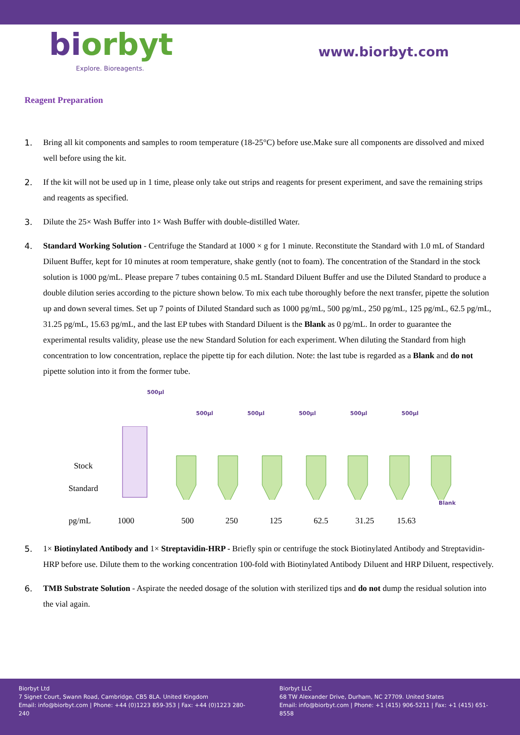biorbyt
Explore. Bioreagents.
www.biorbyt.com
Reagent Preparation
1. Bring all kit components and samples to room temperature (18-25°C) before use.Make sure all components are dissolved and mixed well before using the kit.
2. If the kit will not be used up in 1 time, please only take out strips and reagents for present experiment, and save the remaining strips and reagents as specified.
3. Dilute the 25× Wash Buffer into 1× Wash Buffer with double-distilled Water.
4. Standard Working Solution - Centrifuge the Standard at 1000 × g for 1 minute. Reconstitute the Standard with 1.0 mL of Standard Diluent Buffer, kept for 10 minutes at room temperature, shake gently (not to foam). The concentration of the Standard in the stock solution is 1000 pg/mL. Please prepare 7 tubes containing 0.5 mL Standard Diluent Buffer and use the Diluted Standard to produce a double dilution series according to the picture shown below. To mix each tube thoroughly before the next transfer, pipette the solution up and down several times. Set up 7 points of Diluted Standard such as 1000 pg/mL, 500 pg/mL, 250 pg/mL, 125 pg/mL, 62.5 pg/mL, 31.25 pg/mL, 15.63 pg/mL, and the last EP tubes with Standard Diluent is the Blank as 0 pg/mL. In order to guarantee the experimental results validity, please use the new Standard Solution for each experiment. When diluting the Standard from high concentration to low concentration, replace the pipette tip for each dilution. Note: the last tube is regarded as a Blank and do not pipette solution into it from the former tube.
500µl
500µl 500µl 500µl 500µl 500µl
Stock
Standard
Blank
pg/mL 1000 500 250 125 62.5 31.25 15.63
5. 1× Biotinylated Antibody and 1× Streptavidin-HRP - Briefly spin or centrifuge the stock Biotinylated Antibody and Streptavidin-HRP before use. Dilute them to the working concentration 100-fold with Biotinylated Antibody Diluent and HRP Diluent, respectively.
6. TMB Substrate Solution - Aspirate the needed dosage of the solution with sterilized tips and do not dump the residual solution into the vial again.
Biorbyt Ltd
7 Signet Court, Swann Road, Cambridge, CB5 8LA. United Kingdom
Email: info@biorbyt.com | Phone: +44 (0)1223 859-353 | Fax: +44 (0)1223 280-240
Biorbyt LLC
68 TW Alexander Drive, Durham, NC 27709. United States
Email: info@biorbyt.com | Phone: +1 (415) 906-5211 | Fax: +1 (415) 651-8558